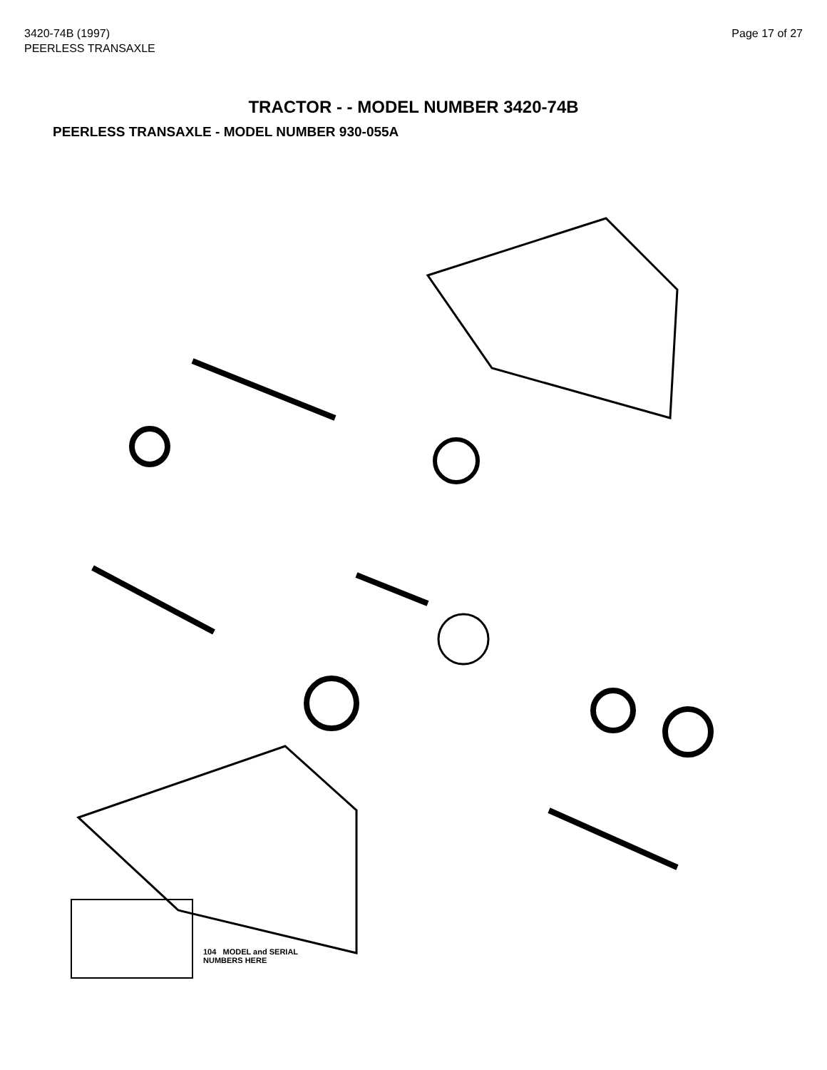3420-74B (1997)
PEERLESS TRANSAXLE
Page 17 of 27
TRACTOR - - MODEL NUMBER 3420-74B
PEERLESS TRANSAXLE - MODEL NUMBER 930-055A
104 MODEL and SERIAL
NUMBERS HERE